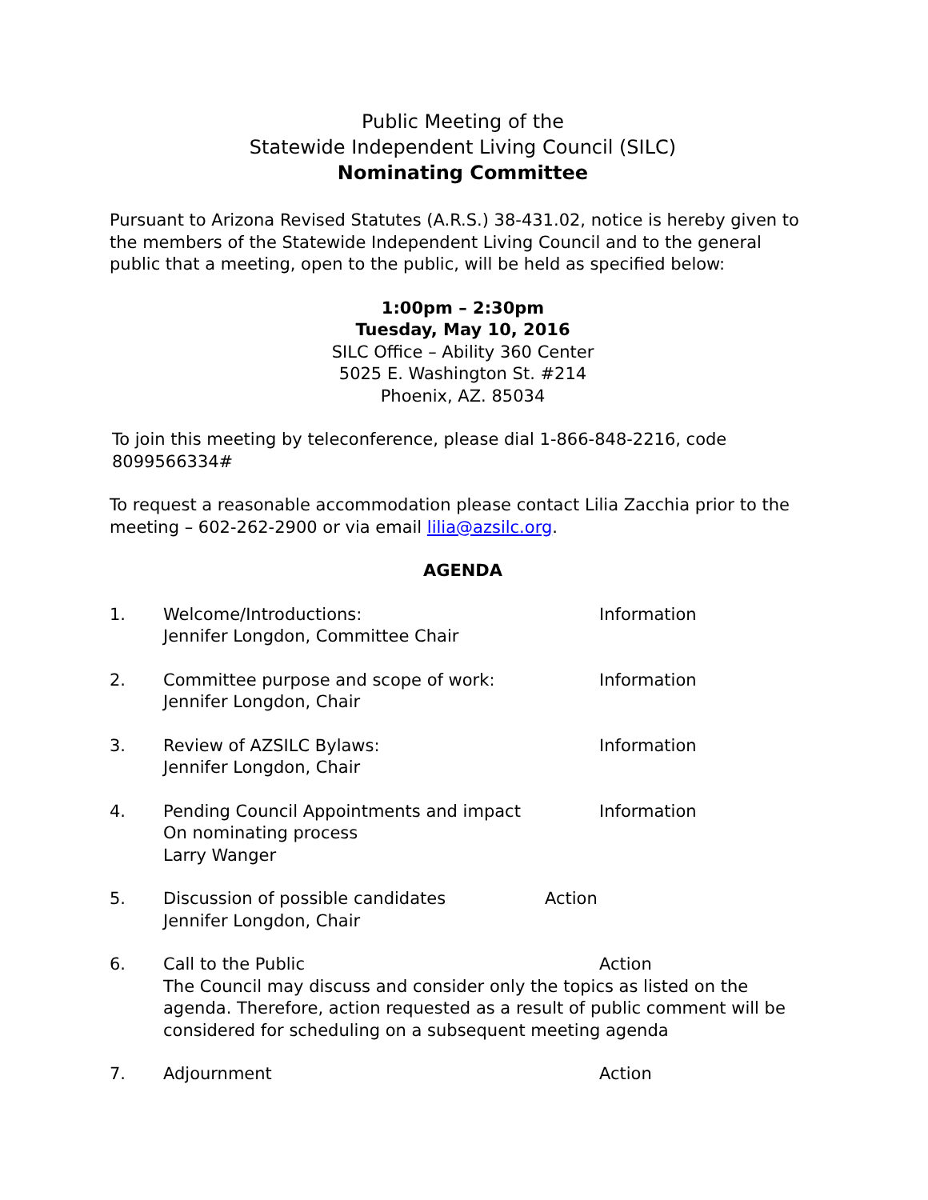Public Meeting of the
Statewide Independent Living Council (SILC)
Nominating Committee
Pursuant to Arizona Revised Statutes (A.R.S.) 38-431.02, notice is hereby given to the members of the Statewide Independent Living Council and to the general public that a meeting, open to the public, will be held as specified below:
1:00pm – 2:30pm
Tuesday, May 10, 2016
SILC Office – Ability 360 Center
5025 E. Washington St. #214
Phoenix, AZ. 85034
To join this meeting by teleconference, please dial 1-866-848-2216, code 8099566334#
To request a reasonable accommodation please contact Lilia Zacchia prior to the meeting – 602-262-2900 or via email lilia@azsilc.org.
AGENDA
1. Welcome/Introductions:
Jennifer Longdon, Committee Chair
Information
2. Committee purpose and scope of work:
Jennifer Longdon, Chair
Information
3. Review of AZSILC Bylaws:
Jennifer Longdon, Chair
Information
4. Pending Council Appointments and impact
On nominating process
Larry Wanger
Information
5. Discussion of possible candidates
Jennifer Longdon, Chair
Action
6. Call to the Public Action
The Council may discuss and consider only the topics as listed on the agenda. Therefore, action requested as a result of public comment will be considered for scheduling on a subsequent meeting agenda
7. Adjournment Action